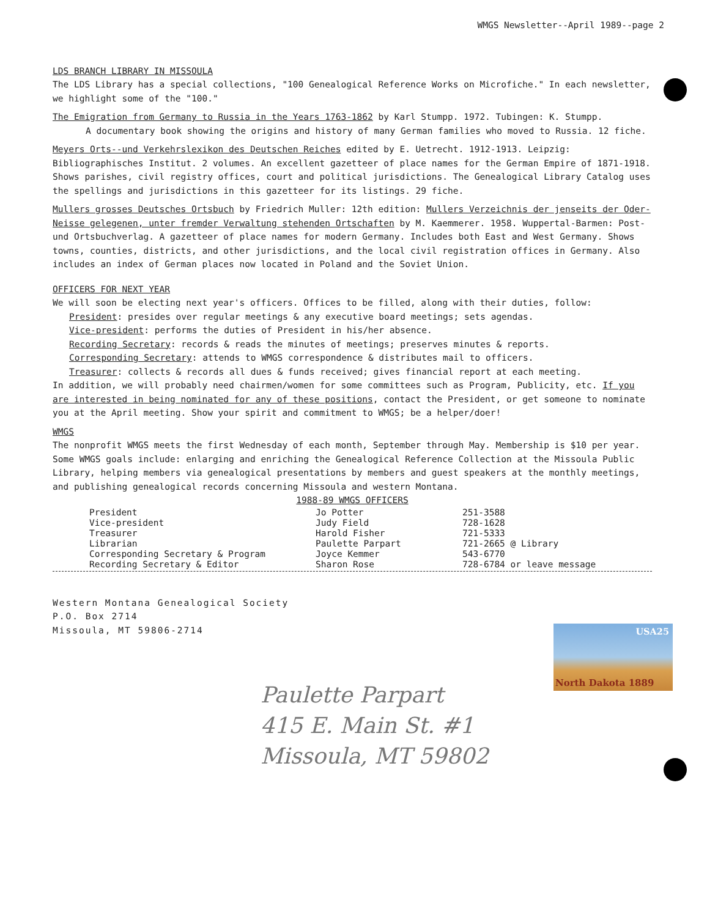USA25
North Dakota 1889
WMGS Newsletter--April 1989--page 2
LDS BRANCH LIBRARY IN MISSOULA
The LDS Library has a special collections, "100 Genealogical Reference Works on Microfiche." In each newsletter, we highlight some of the "100."
The Emigration from Germany to Russia in the Years 1763-1862 by Karl Stumpp. 1972. Tubingen: K. Stumpp.
A documentary book showing the origins and history of many German families who moved to Russia. 12 fiche.
Meyers Orts--und Verkehrslexikon des Deutschen Reiches edited by E. Uetrecht. 1912-1913. Leipzig: Bibliographisches Institut. 2 volumes. An excellent gazetteer of place names for the German Empire of 1871-1918. Shows parishes, civil registry offices, court and political jurisdictions. The Genealogical Library Catalog uses the spellings and jurisdictions in this gazetteer for its listings. 29 fiche.
Mullers grosses Deutsches Ortsbuch by Friedrich Muller: 12th edition: Mullers Verzeichnis der jenseits der Oder-Neisse gelegenen, unter fremder Verwaltung stehenden Ortschaften by M. Kaemmerer. 1958. Wuppertal-Barmen: Post- und Ortsbuchverlag. A gazetteer of place names for modern Germany. Includes both East and West Germany. Shows towns, counties, districts, and other jurisdictions, and the local civil registration offices in Germany. Also includes an index of German places now located in Poland and the Soviet Union.
OFFICERS FOR NEXT YEAR
We will soon be electing next year's officers. Offices to be filled, along with their duties, follow:
President: presides over regular meetings & any executive board meetings; sets agendas.
Vice-president: performs the duties of President in his/her absence.
Recording Secretary: records & reads the minutes of meetings; preserves minutes & reports.
Corresponding Secretary: attends to WMGS correspondence & distributes mail to officers.
Treasurer: collects & records all dues & funds received; gives financial report at each meeting.
In addition, we will probably need chairmen/women for some committees such as Program, Publicity, etc. If you are interested in being nominated for any of these positions, contact the President, or get someone to nominate you at the April meeting. Show your spirit and commitment to WMGS; be a helper/doer!
WMGS
The nonprofit WMGS meets the first Wednesday of each month, September through May. Membership is $10 per year. Some WMGS goals include: enlarging and enriching the Genealogical Reference Collection at the Missoula Public Library, helping members via genealogical presentations by members and guest speakers at the monthly meetings, and publishing genealogical records concerning Missoula and western Montana.
1988-89 WMGS OFFICERS
| President | Jo Potter | 251-3588 |
| Vice-president | Judy Field | 728-1628 |
| Treasurer | Harold Fisher | 721-5333 |
| Librarian | Paulette Parpart | 721-2665 @ Library |
| Corresponding Secretary & Program | Joyce Kemmer | 543-6770 |
| Recording Secretary & Editor | Sharon Rose | 728-6784 or leave message |
Western Montana Genealogical Society
P.O. Box 2714
Missoula, MT 59806-2714
Paulette Parpart
415 E. Main St. #1
Missoula, MT 59802